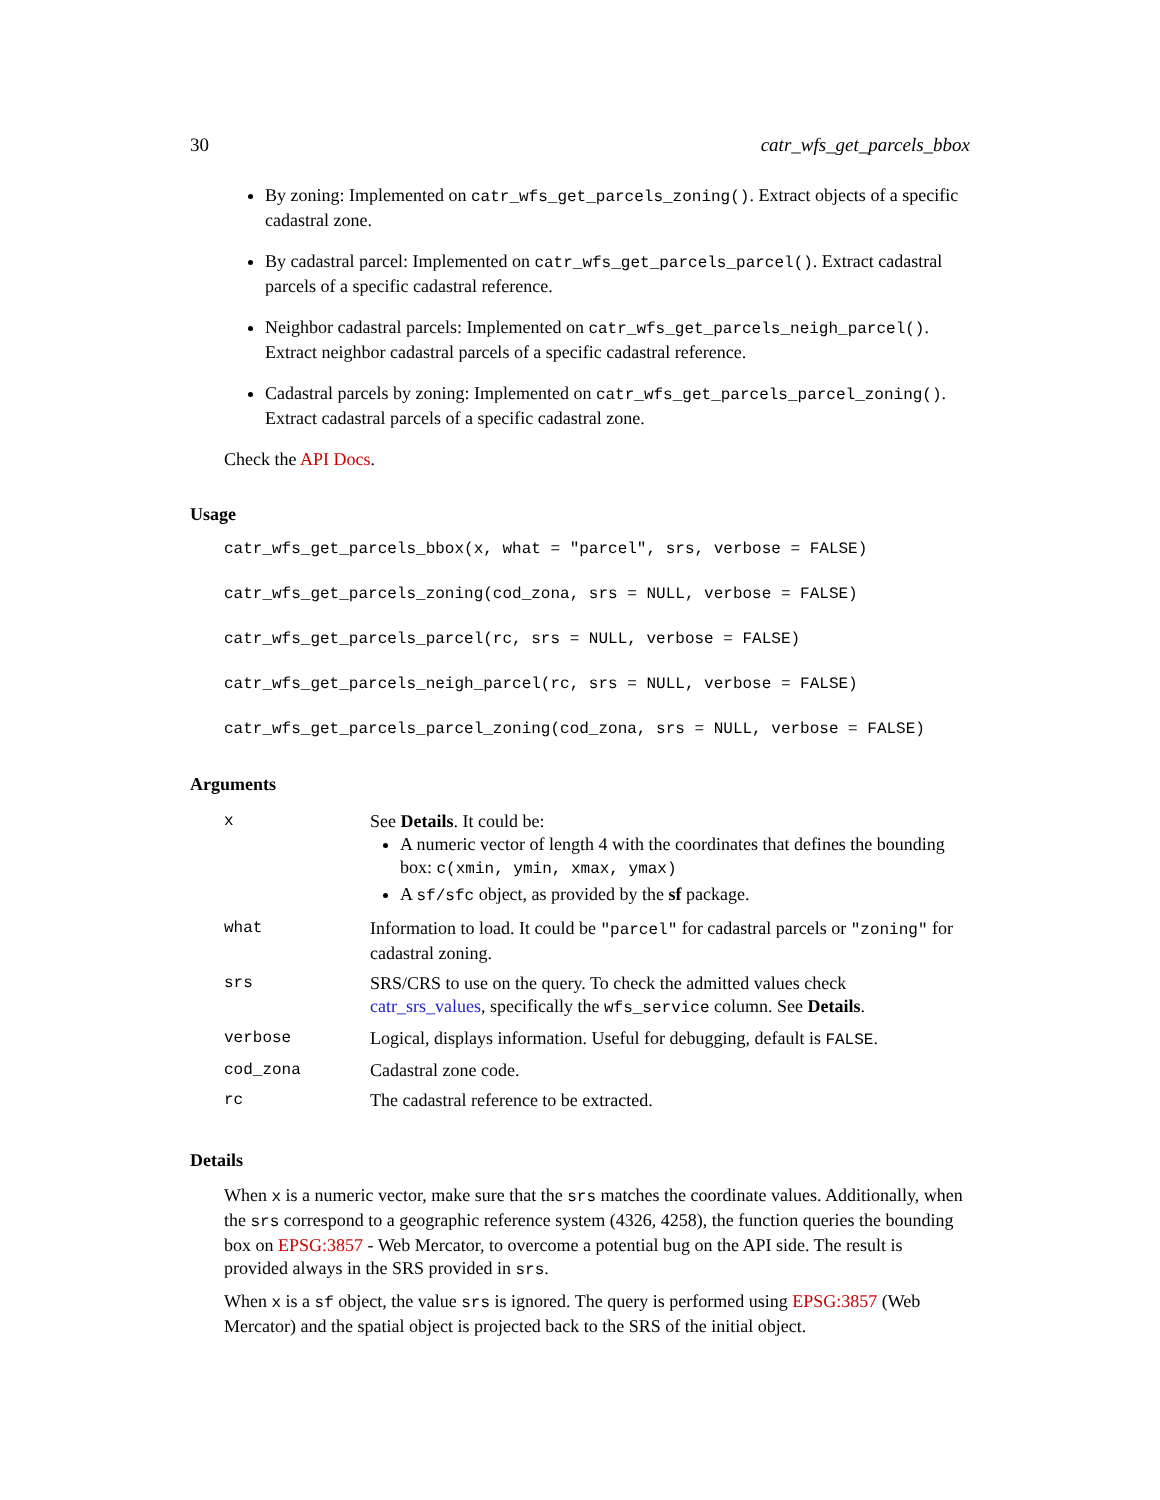30 catr_wfs_get_parcels_bbox
By zoning: Implemented on catr_wfs_get_parcels_zoning(). Extract objects of a specific cadastral zone.
By cadastral parcel: Implemented on catr_wfs_get_parcels_parcel(). Extract cadastral parcels of a specific cadastral reference.
Neighbor cadastral parcels: Implemented on catr_wfs_get_parcels_neigh_parcel(). Extract neighbor cadastral parcels of a specific cadastral reference.
Cadastral parcels by zoning: Implemented on catr_wfs_get_parcels_parcel_zoning(). Extract cadastral parcels of a specific cadastral zone.
Check the API Docs.
Usage
catr_wfs_get_parcels_bbox(x, what = "parcel", srs, verbose = FALSE)
catr_wfs_get_parcels_zoning(cod_zona, srs = NULL, verbose = FALSE)
catr_wfs_get_parcels_parcel(rc, srs = NULL, verbose = FALSE)
catr_wfs_get_parcels_neigh_parcel(rc, srs = NULL, verbose = FALSE)
catr_wfs_get_parcels_parcel_zoning(cod_zona, srs = NULL, verbose = FALSE)
Arguments
| x | See Details . It could be: A numeric vector of length 4 with the coordinates that defines the bounding box: c(xmin, ymin, xmax, ymax) A sf/sfc object, as provided by the sf package. |
| what | Information to load. It could be "parcel" for cadastral parcels or "zoning" for cadastral zoning. |
| srs | SRS/CRS to use on the query. To check the admitted values check catr_srs_values , specifically the wfs_service column. See Details . |
| verbose | Logical, displays information. Useful for debugging, default is FALSE . |
| cod_zona | Cadastral zone code. |
| rc | The cadastral reference to be extracted. |
Details
When x is a numeric vector, make sure that the srs matches the coordinate values. Additionally, when the srs correspond to a geographic reference system (4326, 4258), the function queries the bounding box on EPSG:3857 - Web Mercator, to overcome a potential bug on the API side. The result is provided always in the SRS provided in srs.
When x is a sf object, the value srs is ignored. The query is performed using EPSG:3857 (Web Mercator) and the spatial object is projected back to the SRS of the initial object.